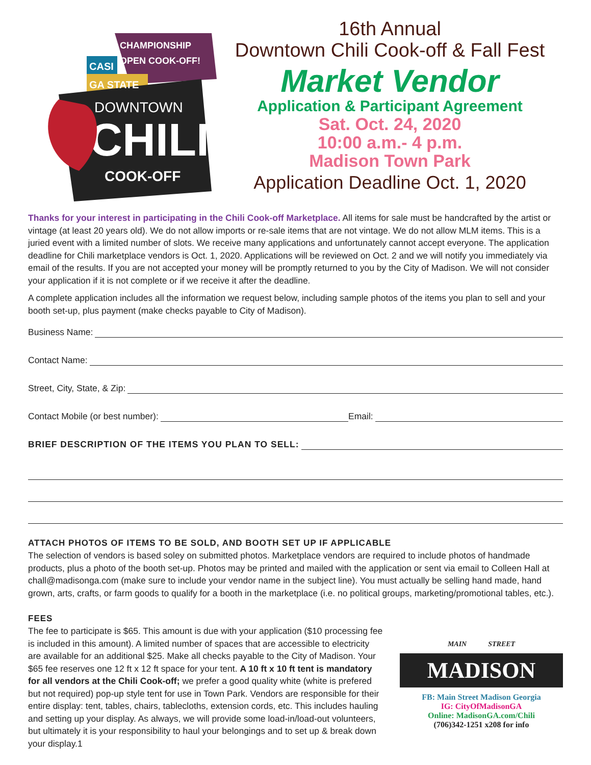CHILI
DOWNTOWN
COOK-OFF
CHAMPIONSHIP
OPEN COOK-OFF!
CASI
GA STATE
16th Annual
Downtown Chili Cook-off & Fall Fest
Market Vendor
Application & Participant Agreement
Sat. Oct. 24, 2020
10:00 a.m.- 4 p.m.
Madison Town Park
Application Deadline Oct. 1, 2020
Thanks for your interest in participating in the Chili Cook-off Marketplace. All items for sale must be handcrafted by the artist or vintage (at least 20 years old). We do not allow imports or re-sale items that are not vintage. We do not allow MLM items. This is a juried event with a limited number of slots. We receive many applications and unfortunately cannot accept everyone. The application deadline for Chili marketplace vendors is Oct. 1, 2020. Applications will be reviewed on Oct. 2 and we will notify you immediately via email of the results. If you are not accepted your money will be promptly returned to you by the City of Madison. We will not consider your application if it is not complete or if we receive it after the deadline.
A complete application includes all the information we request below, including sample photos of the items you plan to sell and your booth set-up, plus payment (make checks payable to City of Madison).
Business Name:
Contact Name:
Street, City, State, & Zip:
Contact Mobile (or best number): Email:
BRIEF DESCRIPTION OF THE ITEMS YOU PLAN TO SELL:
ATTACH PHOTOS OF ITEMS TO BE SOLD, AND BOOTH SET UP IF APPLICABLE
The selection of vendors is based soley on submitted photos. Marketplace vendors are required to include photos of handmade products, plus a photo of the booth set-up. Photos may be printed and mailed with the application or sent via email to Colleen Hall at chall@madisonga.com (make sure to include your vendor name in the subject line). You must actually be selling hand made, hand grown, arts, crafts, or farm goods to qualify for a booth in the marketplace (i.e. no political groups, marketing/promotional tables, etc.).
FEES
The fee to participate is $65. This amount is due with your application ($10 processing fee is included in this amount). A limited number of spaces that are accessible to electricity are available for an additional $25. Make all checks payable to the City of Madison. Your $65 fee reserves one 12 ft x 12 ft space for your tent. A 10 ft x 10 ft tent is mandatory for all vendors at the Chili Cook-off; we prefer a good quality white (white is prefered but not required) pop-up style tent for use in Town Park. Vendors are responsible for their entire display: tent, tables, chairs, tablecloths, extension cords, etc. This includes hauling and setting up your display. As always, we will provide some load-in/load-out volunteers, but ultimately it is your responsibility to haul your belongings and to set up & break down your display.1
MAIN STREET
MADISON
FB: Main Street Madison Georgia
IG: CityOfMadisonGA
Online: MadisonGA.com/Chili
(706)342-1251 x208 for info